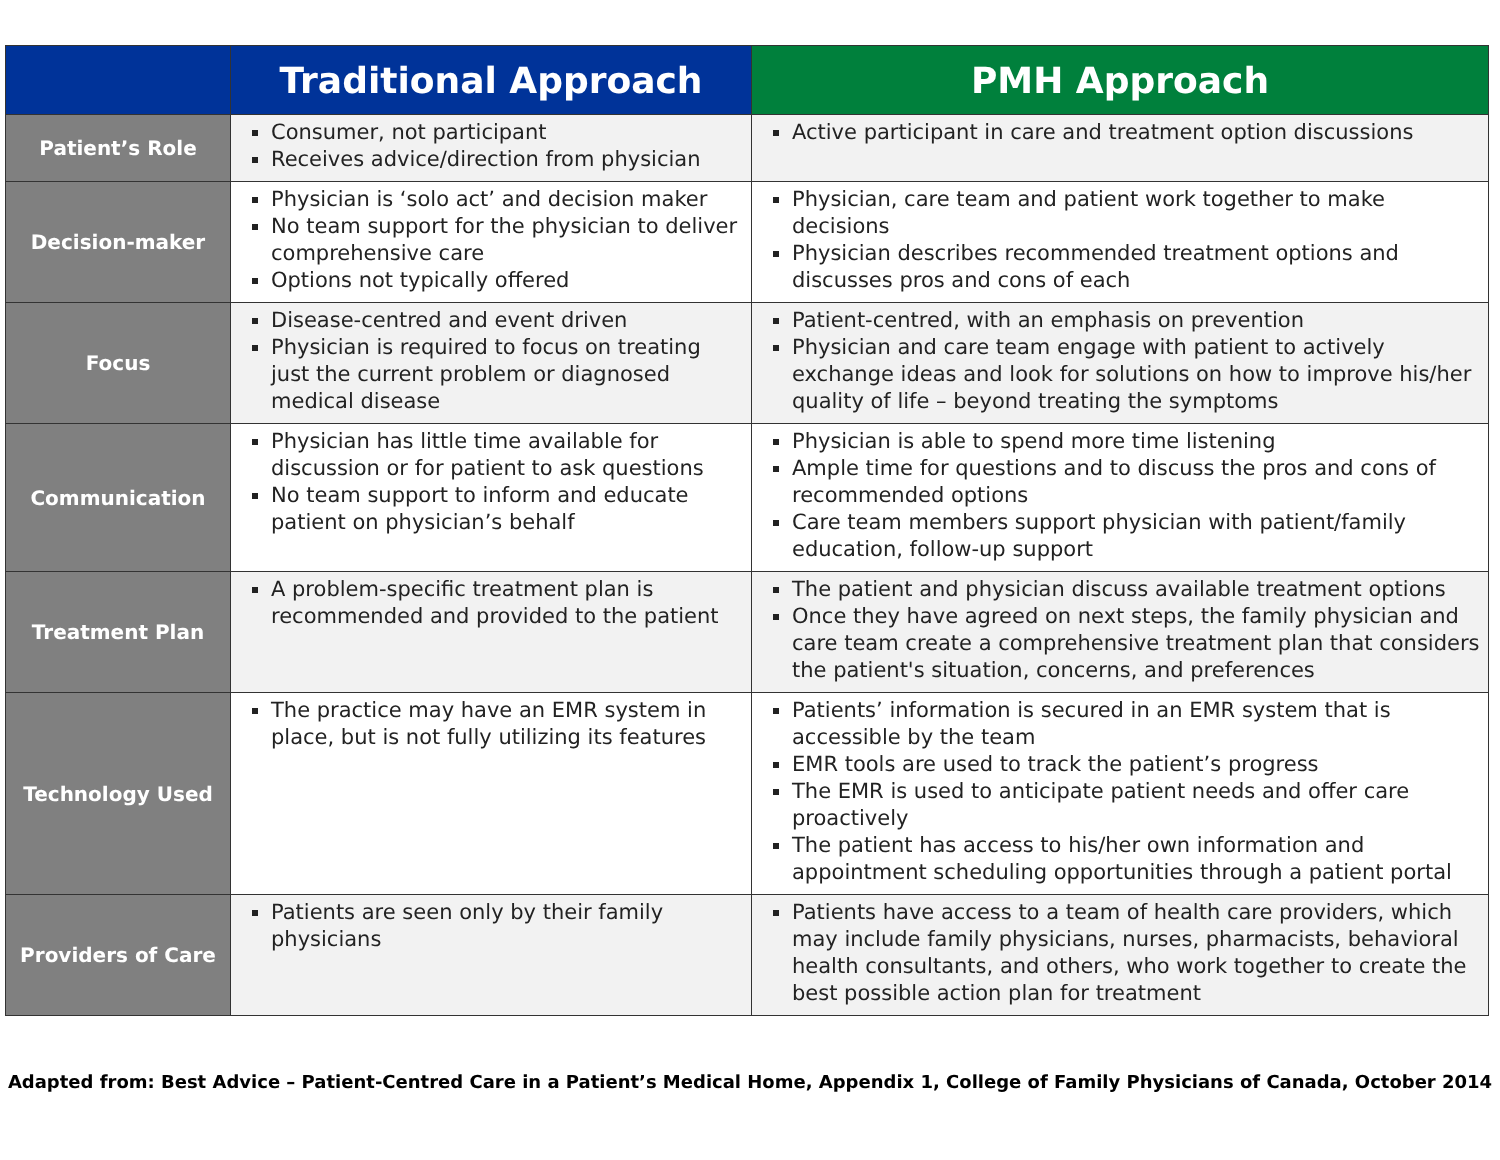| | Traditional Approach | PMH Approach |
| --- | --- | --- |
| Patient’s Role | Consumer, not participant Receives advice/direction from physician | Active participant in care and treatment option discussions |
| Decision-maker | Physician is ‘solo act’ and decision maker No team support for the physician to deliver comprehensive care Options not typically offered | Physician, care team and patient work together to make decisions Physician describes recommended treatment options and discusses pros and cons of each |
| Focus | Disease-centred and event driven Physician is required to focus on treating just the current problem or diagnosed medical disease | Patient-centred, with an emphasis on prevention Physician and care team engage with patient to actively exchange ideas and look for solutions on how to improve his/her quality of life – beyond treating the symptoms |
| Communication | Physician has little time available for discussion or for patient to ask questions No team support to inform and educate patient on physician’s behalf | Physician is able to spend more time listening Ample time for questions and to discuss the pros and cons of recommended options Care team members support physician with patient/family education, follow-up support |
| Treatment Plan | A problem-specific treatment plan is recommended and provided to the patient | The patient and physician discuss available treatment options Once they have agreed on next steps, the family physician and care team create a comprehensive treatment plan that considers the patient's situation, concerns, and preferences |
| Technology Used | The practice may have an EMR system in place, but is not fully utilizing its features | Patients’ information is secured in an EMR system that is accessible by the team EMR tools are used to track the patient’s progress The EMR is used to anticipate patient needs and offer care proactively The patient has access to his/her own information and appointment scheduling opportunities through a patient portal |
| Providers of Care | Patients are seen only by their family physicians | Patients have access to a team of health care providers, which may include family physicians, nurses, pharmacists, behavioral health consultants, and others, who work together to create the best possible action plan for treatment |
Adapted from: Best Advice – Patient-Centred Care in a Patient’s Medical Home, Appendix 1, College of Family Physicians of Canada, October 2014